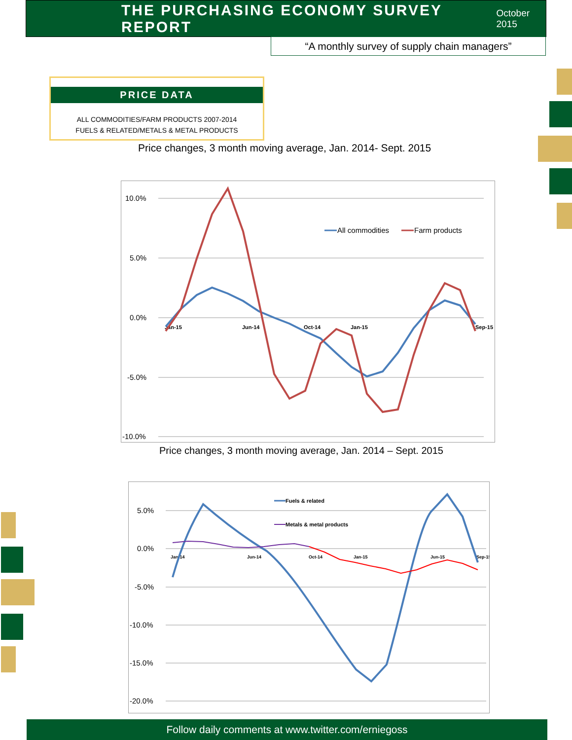THE PURCHASING ECONOMY SURVEY REPORT
October 2015
“A monthly survey of supply chain managers”
PRICE DATA
ALL COMMODITIES/FARM PRODUCTS 2007-2014
FUELS & RELATED/METALS & METAL PRODUCTS
Price changes, 3 month moving average, Jan. 2014- Sept. 2015
10.0%
5.0%
0.0%
-5.0%
-10.0%
Jan-15
Jun-14
Oct-14
Jan-15
Sep-15
All commodities
Farm products
Price changes, 3 month moving average, Jan. 2014 – Sept. 2015
5.0%
0.0%
-5.0%
-10.0%
-15.0%
-20.0%
Jan-14
Jun-14
Oct-14
Jan-15
Jun-15
Sep-15
Fuels & related
Metals & metal products
Follow daily comments at www.twitter.com/erniegoss